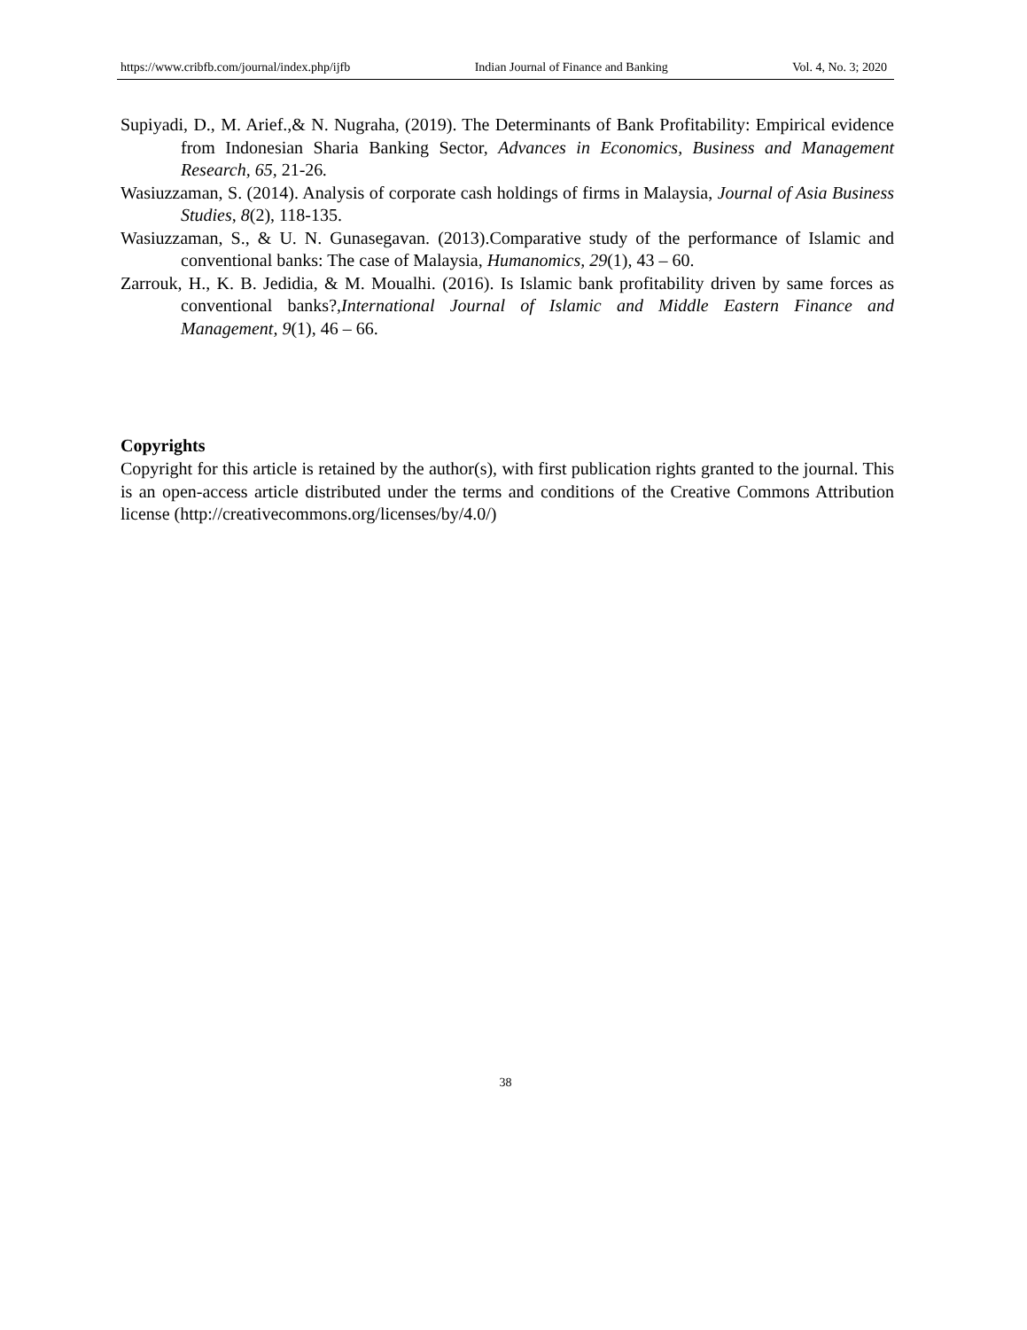https://www.cribfb.com/journal/index.php/ijfb Indian Journal of Finance and Banking Vol. 4, No. 3; 2020
Supiyadi, D., M. Arief.,& N. Nugraha, (2019). The Determinants of Bank Profitability: Empirical evidence from Indonesian Sharia Banking Sector, Advances in Economics, Business and Management Research, 65, 21-26.
Wasiuzzaman, S. (2014). Analysis of corporate cash holdings of firms in Malaysia, Journal of Asia Business Studies, 8(2), 118-135.
Wasiuzzaman, S., & U. N. Gunasegavan. (2013).Comparative study of the performance of Islamic and conventional banks: The case of Malaysia, Humanomics, 29(1), 43 – 60.
Zarrouk, H., K. B. Jedidia, & M. Moualhi. (2016). Is Islamic bank profitability driven by same forces as conventional banks?,International Journal of Islamic and Middle Eastern Finance and Management, 9(1), 46 – 66.
Copyrights
Copyright for this article is retained by the author(s), with first publication rights granted to the journal. This is an open-access article distributed under the terms and conditions of the Creative Commons Attribution license (http://creativecommons.org/licenses/by/4.0/)
38